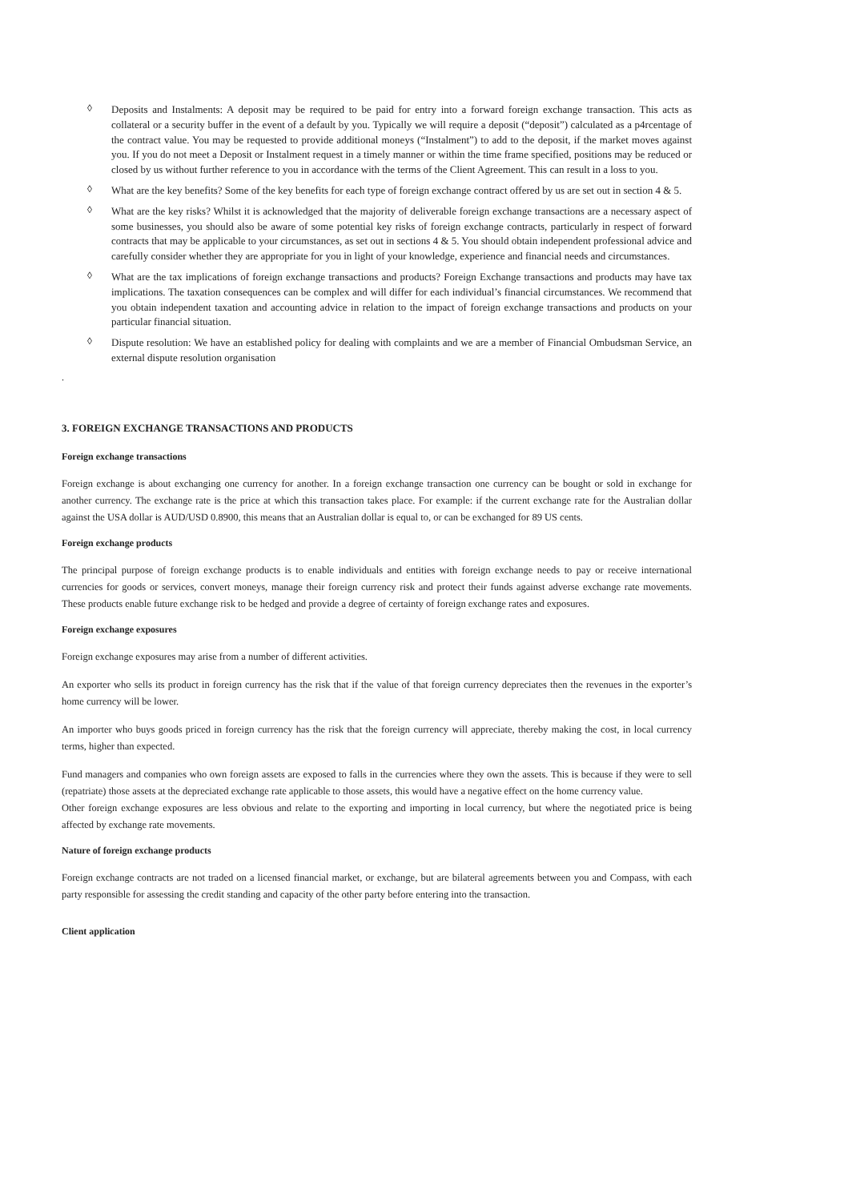◊ Deposits and Instalments: A deposit may be required to be paid for entry into a forward foreign exchange transaction. This acts as collateral or a security buffer in the event of a default by you. Typically we will require a deposit (“deposit”) calculated as a p4rcentage of the contract value. You may be requested to provide additional moneys (“Instalment”) to add to the deposit, if the market moves against you. If you do not meet a Deposit or Instalment request in a timely manner or within the time frame specified, positions may be reduced or closed by us without further reference to you in accordance with the terms of the Client Agreement. This can result in a loss to you.
◊ What are the key benefits? Some of the key benefits for each type of foreign exchange contract offered by us are set out in section 4 & 5.
◊ What are the key risks? Whilst it is acknowledged that the majority of deliverable foreign exchange transactions are a necessary aspect of some businesses, you should also be aware of some potential key risks of foreign exchange contracts, particularly in respect of forward contracts that may be applicable to your circumstances, as set out in sections 4 & 5. You should obtain independent professional advice and carefully consider whether they are appropriate for you in light of your knowledge, experience and financial needs and circumstances.
◊ What are the tax implications of foreign exchange transactions and products? Foreign Exchange transactions and products may have tax implications. The taxation consequences can be complex and will differ for each individual’s financial circumstances. We recommend that you obtain independent taxation and accounting advice in relation to the impact of foreign exchange transactions and products on your particular financial situation.
◊ Dispute resolution: We have an established policy for dealing with complaints and we are a member of Financial Ombudsman Service, an external dispute resolution organisation
.
3. FOREIGN EXCHANGE TRANSACTIONS AND PRODUCTS
Foreign exchange transactions
Foreign exchange is about exchanging one currency for another. In a foreign exchange transaction one currency can be bought or sold in exchange for another currency. The exchange rate is the price at which this transaction takes place. For example: if the current exchange rate for the Australian dollar against the USA dollar is AUD/USD 0.8900, this means that an Australian dollar is equal to, or can be exchanged for 89 US cents.
Foreign exchange products
The principal purpose of foreign exchange products is to enable individuals and entities with foreign exchange needs to pay or receive international currencies for goods or services, convert moneys, manage their foreign currency risk and protect their funds against adverse exchange rate movements. These products enable future exchange risk to be hedged and provide a degree of certainty of foreign exchange rates and exposures.
Foreign exchange exposures
Foreign exchange exposures may arise from a number of different activities.
An exporter who sells its product in foreign currency has the risk that if the value of that foreign currency depreciates then the revenues in the exporter’s home currency will be lower.
An importer who buys goods priced in foreign currency has the risk that the foreign currency will appreciate, thereby making the cost, in local currency terms, higher than expected.
Fund managers and companies who own foreign assets are exposed to falls in the currencies where they own the assets. This is because if they were to sell (repatriate) those assets at the depreciated exchange rate applicable to those assets, this would have a negative effect on the home currency value.
Other foreign exchange exposures are less obvious and relate to the exporting and importing in local currency, but where the negotiated price is being affected by exchange rate movements.
Nature of foreign exchange products
Foreign exchange contracts are not traded on a licensed financial market, or exchange, but are bilateral agreements between you and Compass, with each party responsible for assessing the credit standing and capacity of the other party before entering into the transaction.
Client application